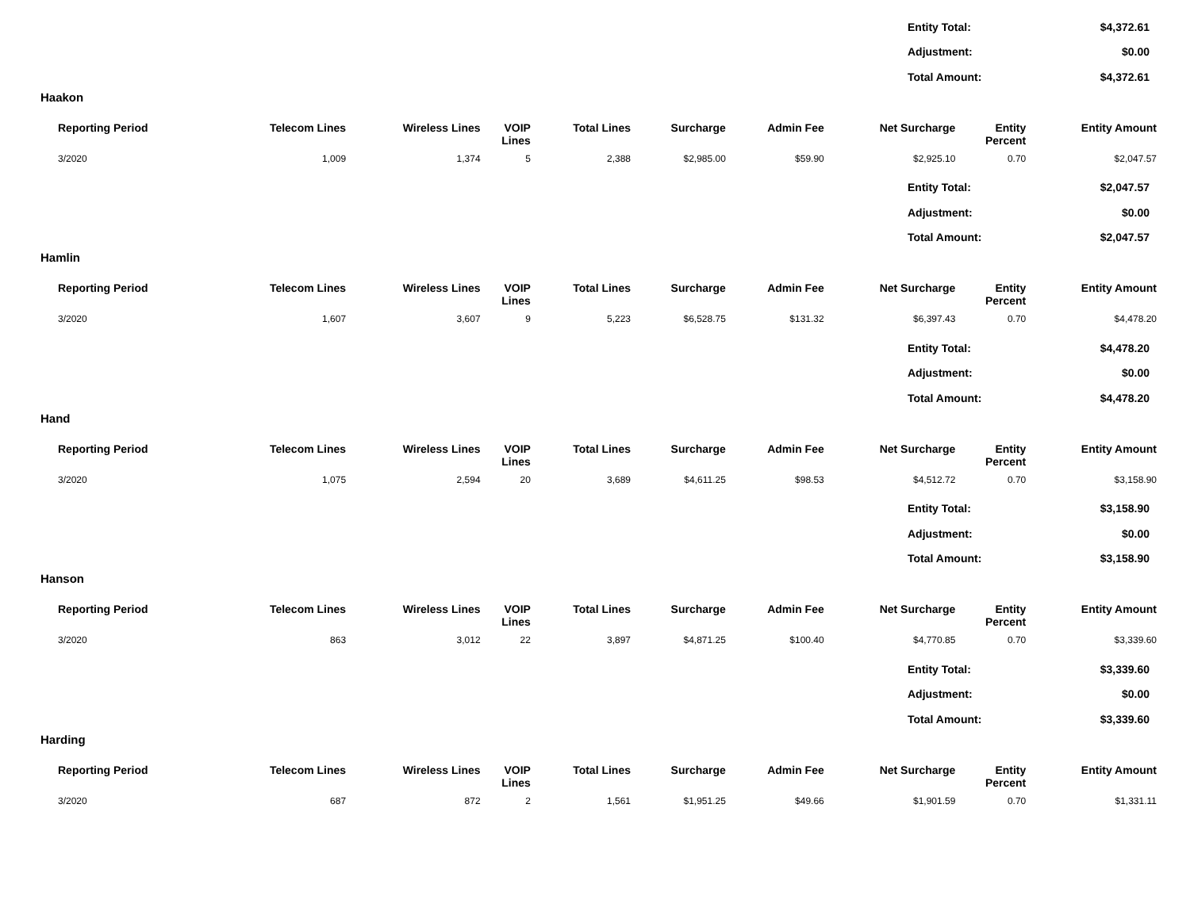| Entity Total: | $4,372.61 |
| Adjustment: | $0.00 |
| Total Amount: | $4,372.61 |
Haakon
| Reporting Period | Telecom Lines | Wireless Lines | VOIP Lines | Total Lines | Surcharge | Admin Fee | Net Surcharge | Entity Percent | Entity Amount |
| --- | --- | --- | --- | --- | --- | --- | --- | --- | --- |
| 3/2020 | 1,009 | 1,374 | 5 | 2,388 | $2,985.00 | $59.90 | $2,925.10 | 0.70 | $2,047.57 |
| Entity Total: | $2,047.57 |
| Adjustment: | $0.00 |
| Total Amount: | $2,047.57 |
Hamlin
| Reporting Period | Telecom Lines | Wireless Lines | VOIP Lines | Total Lines | Surcharge | Admin Fee | Net Surcharge | Entity Percent | Entity Amount |
| --- | --- | --- | --- | --- | --- | --- | --- | --- | --- |
| 3/2020 | 1,607 | 3,607 | 9 | 5,223 | $6,528.75 | $131.32 | $6,397.43 | 0.70 | $4,478.20 |
| Entity Total: | $4,478.20 |
| Adjustment: | $0.00 |
| Total Amount: | $4,478.20 |
Hand
| Reporting Period | Telecom Lines | Wireless Lines | VOIP Lines | Total Lines | Surcharge | Admin Fee | Net Surcharge | Entity Percent | Entity Amount |
| --- | --- | --- | --- | --- | --- | --- | --- | --- | --- |
| 3/2020 | 1,075 | 2,594 | 20 | 3,689 | $4,611.25 | $98.53 | $4,512.72 | 0.70 | $3,158.90 |
| Entity Total: | $3,158.90 |
| Adjustment: | $0.00 |
| Total Amount: | $3,158.90 |
Hanson
| Reporting Period | Telecom Lines | Wireless Lines | VOIP Lines | Total Lines | Surcharge | Admin Fee | Net Surcharge | Entity Percent | Entity Amount |
| --- | --- | --- | --- | --- | --- | --- | --- | --- | --- |
| 3/2020 | 863 | 3,012 | 22 | 3,897 | $4,871.25 | $100.40 | $4,770.85 | 0.70 | $3,339.60 |
| Entity Total: | $3,339.60 |
| Adjustment: | $0.00 |
| Total Amount: | $3,339.60 |
Harding
| Reporting Period | Telecom Lines | Wireless Lines | VOIP Lines | Total Lines | Surcharge | Admin Fee | Net Surcharge | Entity Percent | Entity Amount |
| --- | --- | --- | --- | --- | --- | --- | --- | --- | --- |
| 3/2020 | 687 | 872 | 2 | 1,561 | $1,951.25 | $49.66 | $1,901.59 | 0.70 | $1,331.11 |